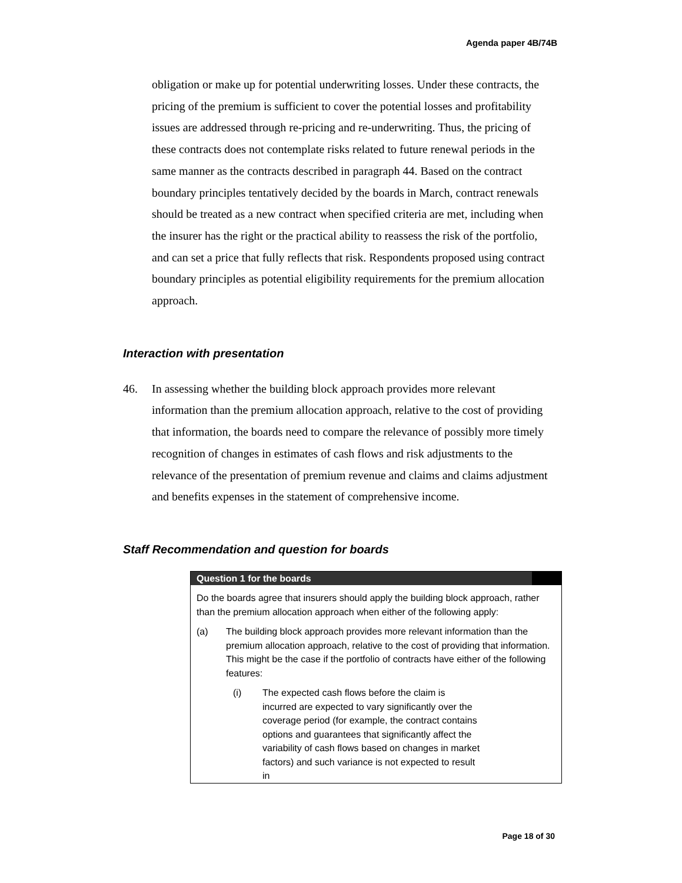Agenda paper 4B/74B
obligation or make up for potential underwriting losses. Under these contracts, the pricing of the premium is sufficient to cover the potential losses and profitability issues are addressed through re-pricing and re-underwriting. Thus, the pricing of these contracts does not contemplate risks related to future renewal periods in the same manner as the contracts described in paragraph 44. Based on the contract boundary principles tentatively decided by the boards in March, contract renewals should be treated as a new contract when specified criteria are met, including when the insurer has the right or the practical ability to reassess the risk of the portfolio, and can set a price that fully reflects that risk. Respondents proposed using contract boundary principles as potential eligibility requirements for the premium allocation approach.
Interaction with presentation
46. In assessing whether the building block approach provides more relevant information than the premium allocation approach, relative to the cost of providing that information, the boards need to compare the relevance of possibly more timely recognition of changes in estimates of cash flows and risk adjustments to the relevance of the presentation of premium revenue and claims and claims adjustment and benefits expenses in the statement of comprehensive income.
Staff Recommendation and question for boards
Question 1 for the boards
Do the boards agree that insurers should apply the building block approach, rather than the premium allocation approach when either of the following apply:
(a) The building block approach provides more relevant information than the premium allocation approach, relative to the cost of providing that information. This might be the case if the portfolio of contracts have either of the following features:
(i) The expected cash flows before the claim is incurred are expected to vary significantly over the coverage period (for example, the contract contains options and guarantees that significantly affect the variability of cash flows based on changes in market factors) and such variance is not expected to result in
Page 18 of 30